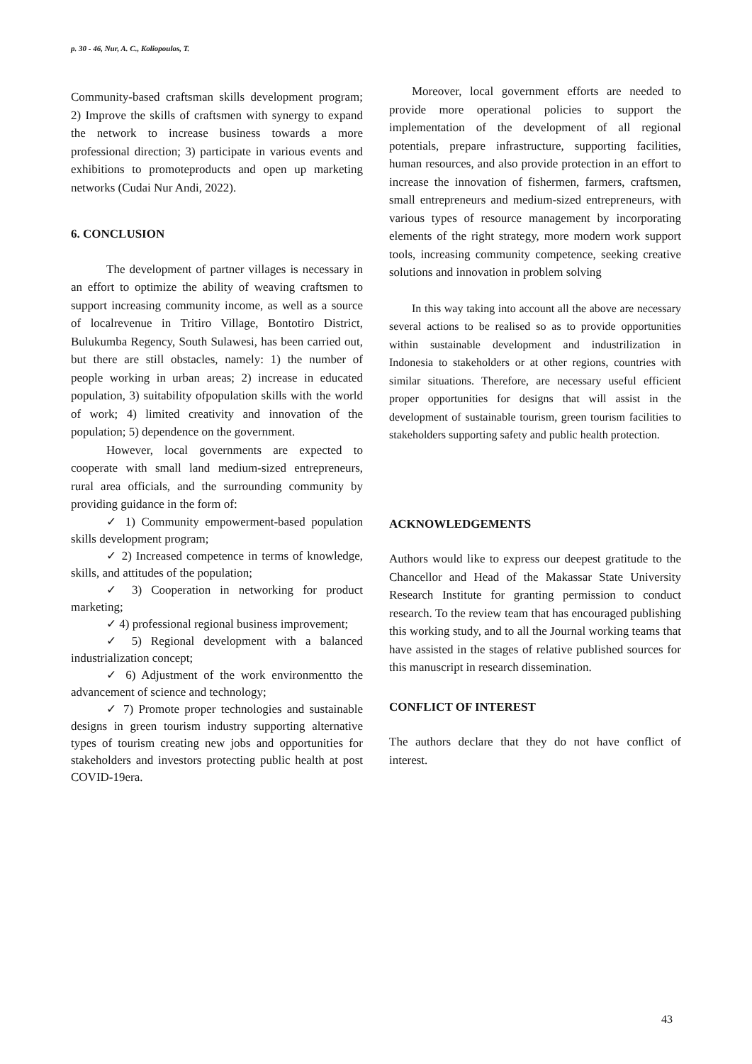p. 30 - 46, Nur, A. C., Koliopoulos, T.
Community-based craftsman skills development program; 2) Improve the skills of craftsmen with synergy to expand the network to increase business towards a more professional direction; 3) participate in various events and exhibitions to promoteproducts and open up marketing networks (Cudai Nur Andi, 2022).
6. CONCLUSION
The development of partner villages is necessary in an effort to optimize the ability of weaving craftsmen to support increasing community income, as well as a source of localrevenue in Tritiro Village, Bontotiro District, Bulukumba Regency, South Sulawesi, has been carried out, but there are still obstacles, namely: 1) the number of people working in urban areas; 2) increase in educated population, 3) suitability ofpopulation skills with the world of work; 4) limited creativity and innovation of the population; 5) dependence on the government.
However, local governments are expected to cooperate with small land medium-sized entrepreneurs, rural area officials, and the surrounding community by providing guidance in the form of:
✓ 1) Community empowerment-based population skills development program;
✓ 2) Increased competence in terms of knowledge, skills, and attitudes of the population;
✓ 3) Cooperation in networking for product marketing;
✓ 4) professional regional business improvement;
✓ 5) Regional development with a balanced industrialization concept;
✓ 6) Adjustment of the work environmentto the advancement of science and technology;
✓ 7) Promote proper technologies and sustainable designs in green tourism industry supporting alternative types of tourism creating new jobs and opportunities for stakeholders and investors protecting public health at post COVID-19era.
Moreover, local government efforts are needed to provide more operational policies to support the implementation of the development of all regional potentials, prepare infrastructure, supporting facilities, human resources, and also provide protection in an effort to increase the innovation of fishermen, farmers, craftsmen, small entrepreneurs and medium-sized entrepreneurs, with various types of resource management by incorporating elements of the right strategy, more modern work support tools, increasing community competence, seeking creative solutions and innovation in problem solving
In this way taking into account all the above are necessary several actions to be realised so as to provide opportunities within sustainable development and industrilization in Indonesia to stakeholders or at other regions, countries with similar situations. Therefore, are necessary useful efficient proper opportunities for designs that will assist in the development of sustainable tourism, green tourism facilities to stakeholders supporting safety and public health protection.
ACKNOWLEDGEMENTS
Authors would like to express our deepest gratitude to the Chancellor and Head of the Makassar State University Research Institute for granting permission to conduct research. To the review team that has encouraged publishing this working study, and to all the Journal working teams that have assisted in the stages of relative published sources for this manuscript in research dissemination.
CONFLICT OF INTEREST
The authors declare that they do not have conflict of interest.
43